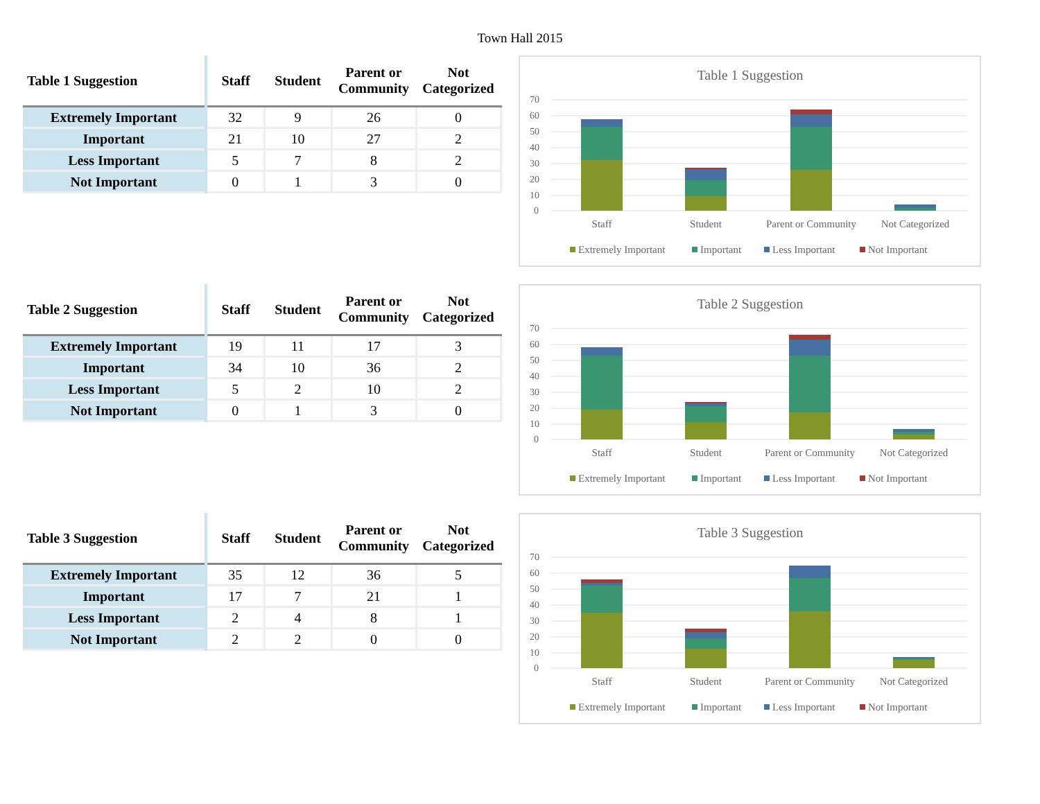Town Hall 2015
| Table 1 Suggestion | Staff | Student | Parent or Community | Not Categorized |
| --- | --- | --- | --- | --- |
| Extremely Important | 32 | 9 | 26 | 0 |
| Important | 21 | 10 | 27 | 2 |
| Less Important | 5 | 7 | 8 | 2 |
| Not Important | 0 | 1 | 3 | 0 |
Table 1 Suggestion
70
60
50
40
30
20
10
0
Staff
Student
Parent or Community
Not Categorized
Extremely Important
Important
Less Important
Not Important
| Table 2 Suggestion | Staff | Student | Parent or Community | Not Categorized |
| --- | --- | --- | --- | --- |
| Extremely Important | 19 | 11 | 17 | 3 |
| Important | 34 | 10 | 36 | 2 |
| Less Important | 5 | 2 | 10 | 2 |
| Not Important | 0 | 1 | 3 | 0 |
Table 2 Suggestion
70
60
50
40
30
20
10
0
Staff
Student
Parent or Community
Not Categorized
Extremely Important
Important
Less Important
Not Important
| Table 3 Suggestion | Staff | Student | Parent or Community | Not Categorized |
| --- | --- | --- | --- | --- |
| Extremely Important | 35 | 12 | 36 | 5 |
| Important | 17 | 7 | 21 | 1 |
| Less Important | 2 | 4 | 8 | 1 |
| Not Important | 2 | 2 | 0 | 0 |
Table 3 Suggestion
70
60
50
40
30
20
10
0
Staff
Student
Parent or Community
Not Categorized
Extremely Important
Important
Less Important
Not Important